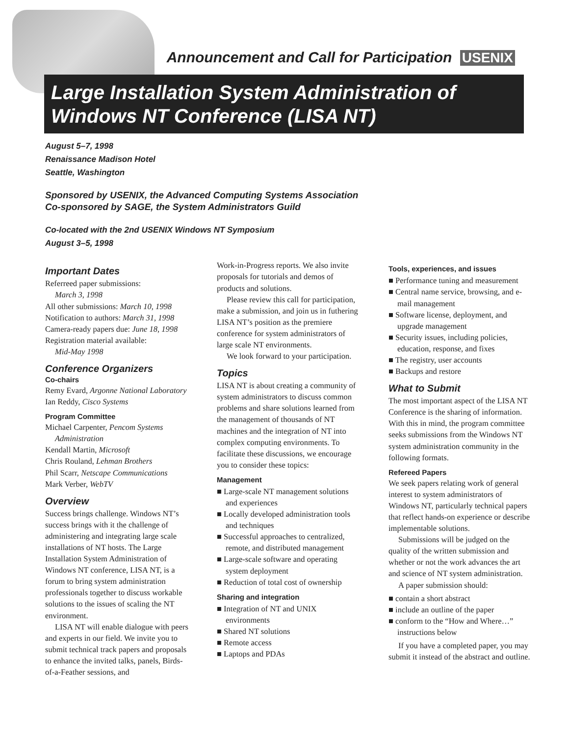Announcement and Call for Participation USENIX
Large Installation System Administration of
Windows NT Conference (LISA NT)
August 5–7, 1998
Renaissance Madison Hotel
Seattle, Washington
Sponsored by USENIX, the Advanced Computing Systems Association
Co-sponsored by SAGE, the System Administrators Guild
Co-located with the 2nd USENIX Windows NT Symposium
August 3–5, 1998
Important Dates
Referreed paper submissions:
March 3, 1998
All other submissions: March 10, 1998
Notification to authors: March 31, 1998
Camera-ready papers due: June 18, 1998
Registration material available:
Mid-May 1998
Conference Organizers
Co-chairs
Remy Evard, Argonne National Laboratory
Ian Reddy, Cisco Systems
Program Committee
Michael Carpenter, Pencom Systems
Administration
Kendall Martin, Microsoft
Chris Rouland, Lehman Brothers
Phil Scarr, Netscape Communications
Mark Verber, WebTV
Overview
Success brings challenge. Windows NT’s success brings with it the challenge of administering and integrating large scale installations of NT hosts. The Large Installation System Administration of Windows NT conference, LISA NT, is a forum to bring system administration professionals together to discuss workable solutions to the issues of scaling the NT environment.
LISA NT will enable dialogue with peers and experts in our field. We invite you to submit technical track papers and proposals to enhance the invited talks, panels, Birds-of-a-Feather sessions, and
Work-in-Progress reports. We also invite proposals for tutorials and demos of products and solutions.
Please review this call for participation, make a submission, and join us in futhering LISA NT’s position as the premiere conference for system administrators of large scale NT environments.
We look forward to your participation.
Topics
LISA NT is about creating a community of system administrators to discuss common problems and share solutions learned from the management of thousands of NT machines and the integration of NT into complex computing environments. To facilitate these discussions, we encourage you to consider these topics:
Management
■ Large-scale NT management solutions and experiences
■ Locally developed administration tools and techniques
■ Successful approaches to centralized, remote, and distributed management
■ Large-scale software and operating system deployment
■ Reduction of total cost of ownership
Sharing and integration
■ Integration of NT and UNIX environments
■ Shared NT solutions
■ Remote access
■ Laptops and PDAs
Tools, experiences, and issues
■ Performance tuning and measurement
■ Central name service, browsing, and e-mail management
■ Software license, deployment, and upgrade management
■ Security issues, including policies, education, response, and fixes
■ The registry, user accounts
■ Backups and restore
What to Submit
The most important aspect of the LISA NT Conference is the sharing of information. With this in mind, the program committee seeks submissions from the Windows NT system administration community in the following formats.
Refereed Papers
We seek papers relating work of general interest to system administrators of Windows NT, particularly technical papers that reflect hands-on experience or describe implementable solutions.
Submissions will be judged on the quality of the written submission and whether or not the work advances the art and science of NT system administration.
A paper submission should:
■ contain a short abstract
■ include an outline of the paper
■ conform to the “How and Where…” instructions below
If you have a completed paper, you may submit it instead of the abstract and outline.